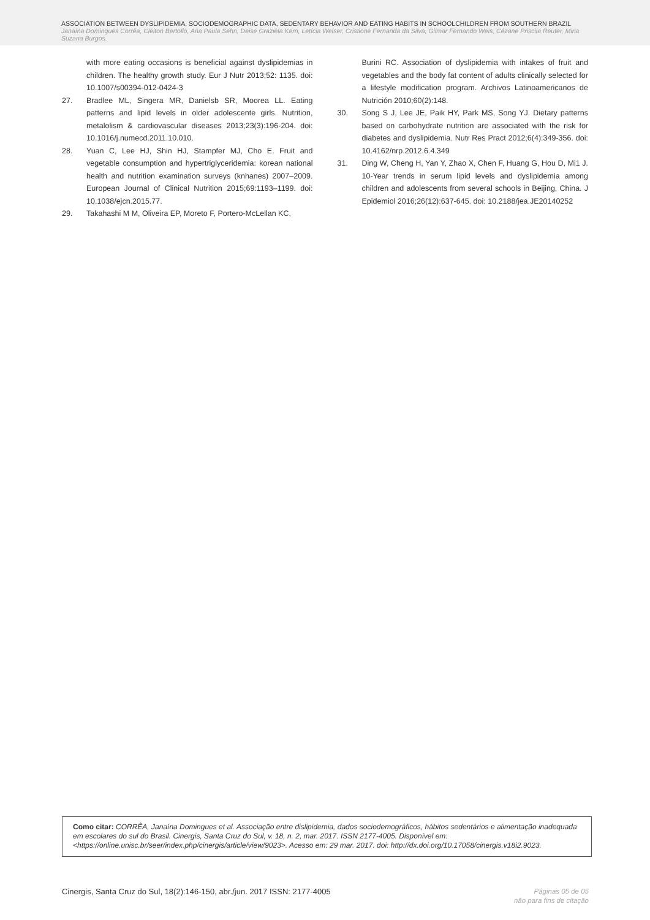ASSOCIATION BETWEEN DYSLIPIDEMIA, SOCIODEMOGRAPHIC DATA, SEDENTARY BEHAVIOR AND EATING HABITS IN SCHOOLCHILDREN FROM SOUTHERN BRAZIL
Janaína Domingues Corrêa, Cleiton Bertollo, Ana Paula Sehn, Deise Graziela Kern, Letícia Welser, Cristione Fernanda da Silva, Gilmar Fernando Weis, Cézane Priscila Reuter, Miria Suzana Burgos.
with more eating occasions is beneficial against dyslipidemias in children. The healthy growth study. Eur J Nutr 2013;52: 1135. doi: 10.1007/s00394-012-0424-3
27. Bradlee ML, Singera MR, Danielsb SR, Moorea LL. Eating patterns and lipid levels in older adolescente girls. Nutrition, metalolism & cardiovascular diseases 2013;23(3):196-204. doi: 10.1016/j.numecd.2011.10.010.
28. Yuan C, Lee HJ, Shin HJ, Stampfer MJ, Cho E. Fruit and vegetable consumption and hypertriglyceridemia: korean national health and nutrition examination surveys (knhanes) 2007–2009. European Journal of Clinical Nutrition 2015;69:1193–1199. doi: 10.1038/ejcn.2015.77.
29. Takahashi M M, Oliveira EP, Moreto F, Portero-McLellan KC,
Burini RC. Association of dyslipidemia with intakes of fruit and vegetables and the body fat content of adults clinically selected for a lifestyle modification program. Archivos Latinoamericanos de Nutrición 2010;60(2):148.
30. Song S J, Lee JE, Paik HY, Park MS, Song YJ. Dietary patterns based on carbohydrate nutrition are associated with the risk for diabetes and dyslipidemia. Nutr Res Pract 2012;6(4):349-356. doi: 10.4162/nrp.2012.6.4.349
31. Ding W, Cheng H, Yan Y, Zhao X, Chen F, Huang G, Hou D, Mi1 J. 10-Year trends in serum lipid levels and dyslipidemia among children and adolescents from several schools in Beijing, China. J Epidemiol 2016;26(12):637-645. doi: 10.2188/jea.JE20140252
Como citar: CORRÊA, Janaína Domingues et al. Associação entre dislipidemia, dados sociodemográficos, hábitos sedentários e alimentação inadequada em escolares do sul do Brasil. Cinergis, Santa Cruz do Sul, v. 18, n. 2, mar. 2017. ISSN 2177-4005. Disponível em: <https://online.unisc.br/seer/index.php/cinergis/article/view/9023>. Acesso em: 29 mar. 2017. doi: http://dx.doi.org/10.17058/cinergis.v18i2.9023.
Cinergis, Santa Cruz do Sul, 18(2):146-150, abr./jun. 2017 ISSN: 2177-4005 Páginas 05 de 05
não para fins de citação